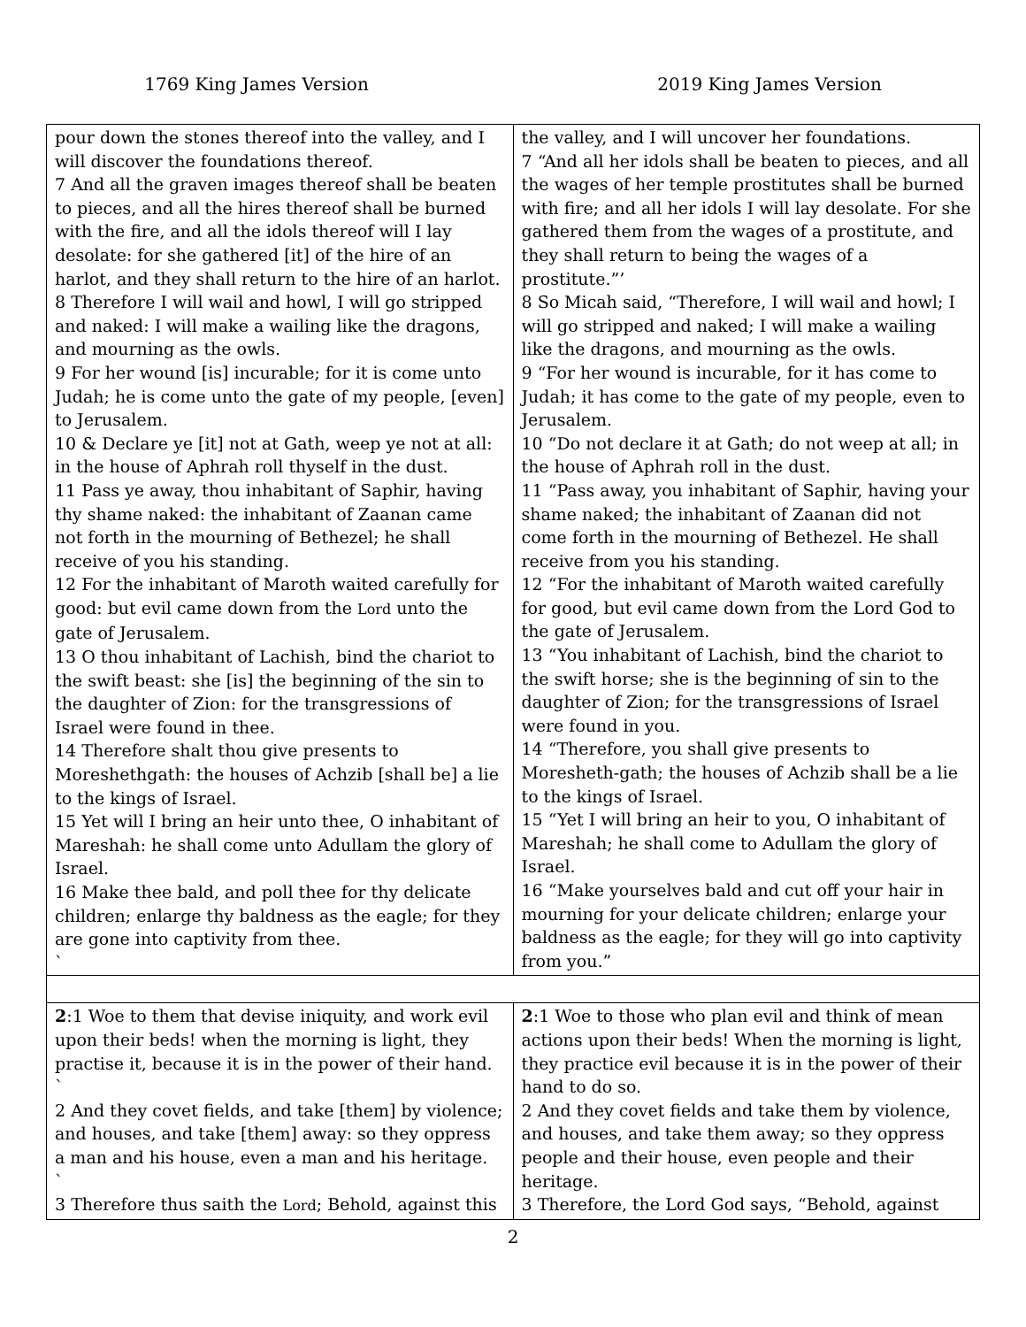1769 King James Version 2019 King James Version
| pour down the stones thereof into the valley, and I will discover the foundations thereof. 7 And all the graven images thereof shall be beaten to pieces, and all the hires thereof shall be burned with the fire, and all the idols thereof will I lay desolate: for she gathered [it] of the hire of an harlot, and they shall return to the hire of an harlot. 8 Therefore I will wail and howl, I will go stripped and naked: I will make a wailing like the dragons, and mourning as the owls. 9 For her wound [is] incurable; for it is come unto Judah; he is come unto the gate of my people, [even] to Jerusalem. 10 & Declare ye [it] not at Gath, weep ye not at all: in the house of Aphrah roll thyself in the dust. 11 Pass ye away, thou inhabitant of Saphir, having thy shame naked: the inhabitant of Zaanan came not forth in the mourning of Bethezel; he shall receive of you his standing. 12 For the inhabitant of Maroth waited carefully for good: but evil came down from the Lord unto the gate of Jerusalem. 13 O thou inhabitant of Lachish, bind the chariot to the swift beast: she [is] the beginning of the sin to the daughter of Zion: for the transgressions of Israel were found in thee. 14 Therefore shalt thou give presents to Moreshethgath: the houses of Achzib [shall be] a lie to the kings of Israel. 15 Yet will I bring an heir unto thee, O inhabitant of Mareshah: he shall come unto Adullam the glory of Israel. 16 Make thee bald, and poll thee for thy delicate children; enlarge thy baldness as the eagle; for they are gone into captivity from thee. ` | the valley, and I will uncover her foundations. 7 “And all her idols shall be beaten to pieces, and all the wages of her temple prostitutes shall be burned with fire; and all her idols I will lay desolate. For she gathered them from the wages of a prostitute, and they shall return to being the wages of a prostitute.”’ 8 So Micah said, “Therefore, I will wail and howl; I will go stripped and naked; I will make a wailing like the dragons, and mourning as the owls. 9 “For her wound is incurable, for it has come to Judah; it has come to the gate of my people, even to Jerusalem. 10 “Do not declare it at Gath; do not weep at all; in the house of Aphrah roll in the dust. 11 “Pass away, you inhabitant of Saphir, having your shame naked; the inhabitant of Zaanan did not come forth in the mourning of Bethezel. He shall receive from you his standing. 12 “For the inhabitant of Maroth waited carefully for good, but evil came down from the Lord God to the gate of Jerusalem. 13 “You inhabitant of Lachish, bind the chariot to the swift horse; she is the beginning of sin to the daughter of Zion; for the transgressions of Israel were found in you. 14 “Therefore, you shall give presents to Moresheth-gath; the houses of Achzib shall be a lie to the kings of Israel. 15 “Yet I will bring an heir to you, O inhabitant of Mareshah; he shall come to Adullam the glory of Israel. 16 “Make yourselves bald and cut off your hair in mourning for your delicate children; enlarge your baldness as the eagle; for they will go into captivity from you.” |
| 2 :1 Woe to them that devise iniquity, and work evil upon their beds! when the morning is light, they practise it, because it is in the power of their hand. ` 2 And they covet fields, and take [them] by violence; and houses, and take [them] away: so they oppress a man and his house, even a man and his heritage. ` 3 Therefore thus saith the Lord ; Behold, against this | 2 :1 Woe to those who plan evil and think of mean actions upon their beds! When the morning is light, they practice evil because it is in the power of their hand to do so. 2 And they covet fields and take them by violence, and houses, and take them away; so they oppress people and their house, even people and their heritage. 3 Therefore, the Lord God says, “Behold, against |
2